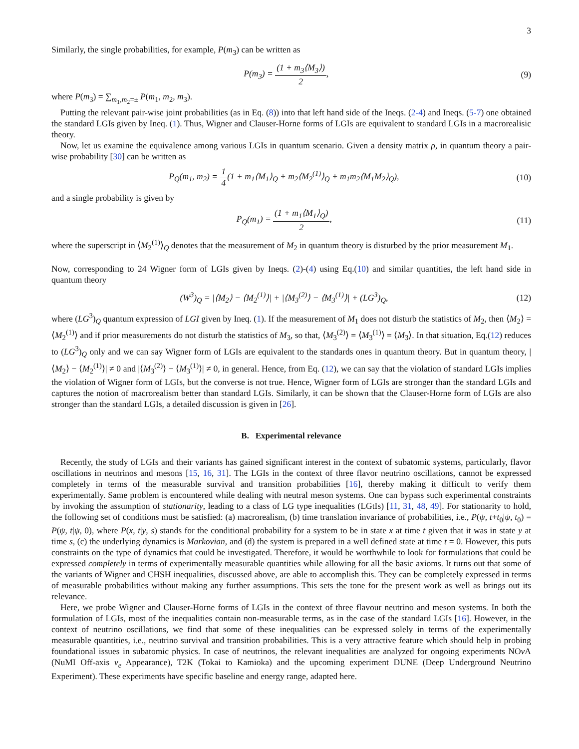3
Similarly, the single probabilities, for example, P(m<sub>3</sub>) can be written as
P(m<sub>3</sub>) = (1 + m<sub>3</sub>⟨M<sub>3</sub>⟩) 2, (9)
where P(m<sub>3</sub>) = ∑<sub>m<sub>1</sub>,m<sub>2</sub>=±</sub> P(m<sub>1</sub>, m<sub>2</sub>, m<sub>3</sub>).
Putting the relevant pair-wise joint probabilities (as in Eq. (8)) into that left hand side of the Ineqs. (2-4) and Ineqs. (5-7) one obtained the standard LGIs given by Ineq. (1). Thus, Wigner and Clauser-Horne forms of LGIs are equivalent to standard LGIs in a macrorealisic theory.
Now, let us examine the equivalence among various LGIs in quantum scenario. Given a density matrix ρ, in quantum theory a pair-wise probability [30] can be written as
P<sub>Q</sub>(m<sub>1</sub>, m<sub>2</sub>) = 1 4(1 + m<sub>1</sub>⟨M<sub>1</sub>⟩<sub>Q</sub> + m<sub>2</sub>⟨M<sub>2</sub><sup>(1)</sup>⟩<sub>Q</sub> + m<sub>1</sub>m<sub>2</sub>⟨M<sub>1</sub>M<sub>2</sub>⟩<sub>Q</sub>),
(10)
and a single probability is given by
P<sub>Q</sub>(m<sub>1</sub>) = (1 + m<sub>1</sub>⟨M<sub>1</sub>⟩<sub>Q</sub>) 2, (11)
where the superscript in ⟨M<sub>2</sub><sup>(1)</sup>⟩<sub>Q</sub> denotes that the measurement of M<sub>2</sub> in quantum theory is disturbed by the prior measurement M<sub>1</sub>.
Now, corresponding to 24 Wigner form of LGIs given by Ineqs. (2)-(4) using Eq.(10) and similar quantities, the left hand side in quantum theory
(W<sup>3</sup>)<sub>Q</sub> = |⟨M<sub>2</sub>⟩ − ⟨M<sub>2</sub><sup>(1)</sup>⟩| + |⟨M<sub>3</sub><sup>(2)</sup>⟩ − ⟨M<sub>3</sub><sup>(1)</sup>⟩| + (LG<sup>3</sup>)<sub>Q</sub>,
(12)
where (LG<sup>3</sup>)<sub>Q</sub> quantum expression of LGI given by Ineq. (1). If the measurement of M<sub>1</sub> does not disturb the statistics of M<sub>2</sub>, then ⟨M<sub>2</sub>⟩ = ⟨M<sub>2</sub><sup>(1)</sup>⟩ and if prior measurements do not disturb the statistics of M<sub>3</sub>, so that, ⟨M<sub>3</sub><sup>(2)</sup>⟩ = ⟨M<sub>3</sub><sup>(1)</sup>⟩ = ⟨M<sub>3</sub>⟩. In that situation, Eq.(12) reduces to (LG<sup>3</sup>)<sub>Q</sub> only and we can say Wigner form of LGIs are equivalent to the standards ones in quantum theory. But in quantum theory, |⟨M<sub>2</sub>⟩ − ⟨M<sub>2</sub><sup>(1)</sup>⟩| ≠ 0 and |⟨M<sub>3</sub><sup>(2)</sup>⟩ − ⟨M<sub>3</sub><sup>(1)</sup>⟩| ≠ 0, in general. Hence, from Eq. (12), we can say that the violation of standard LGIs implies the violation of Wigner form of LGIs, but the converse is not true. Hence, Wigner form of LGIs are stronger than the standard LGIs and captures the notion of macrorealism better than standard LGIs. Similarly, it can be shown that the Clauser-Horne form of LGIs are also stronger than the standard LGIs, a detailed discussion is given in [26].
B. Experimental relevance
Recently, the study of LGIs and their variants has gained significant interest in the context of subatomic systems, particularly, flavor oscillations in neutrinos and mesons [15, 16, 31]. The LGIs in the context of three flavor neutrino oscillations, cannot be expressed completely in terms of the measurable survival and transition probabilities [16], thereby making it difficult to verify them experimentally. Same problem is encountered while dealing with neutral meson systems. One can bypass such experimental constraints by invoking the assumption of stationarity, leading to a class of LG type inequalities (LGtIs) [11, 31, 48, 49]. For stationarity to hold, the following set of conditions must be satisfied: (a) macrorealism, (b) time translation invariance of probabilities, i.e., P(ψ, t+t<sub>0</sub>|ψ, t<sub>0</sub>) = P(ψ, t|ψ, 0), where P(x, t|y, s) stands for the conditional probability for a system to be in state x at time t given that it was in state y at time s, (c) the underlying dynamics is Markovian, and (d) the system is prepared in a well defined state at time t = 0. However, this puts constraints on the type of dynamics that could be investigated. Therefore, it would be worthwhile to look for formulations that could be expressed completely in terms of experimentally measurable quantities while allowing for all the basic axioms. It turns out that some of the variants of Wigner and CHSH inequalities, discussed above, are able to accomplish this. They can be completely expressed in terms of measurable probabilities without making any further assumptions. This sets the tone for the present work as well as brings out its relevance.
Here, we probe Wigner and Clauser-Horne forms of LGIs in the context of three flavour neutrino and meson systems. In both the formulation of LGIs, most of the inequalities contain non-measurable terms, as in the case of the standard LGIs [16]. However, in the context of neutrino oscillations, we find that some of these inequalities can be expressed solely in terms of the experimentally measurable quantities, i.e., neutrino survival and transition probabilities. This is a very attractive feature which should help in probing foundational issues in subatomic physics. In case of neutrinos, the relevant inequalities are analyzed for ongoing experiments NOν A (NuMI Off-axis ν<sub>e</sub> Appearance), T2K (Tokai to Kamioka) and the upcoming experiment DUNE (Deep Underground Neutrino Experiment). These experiments have specific baseline and energy range, adapted here.